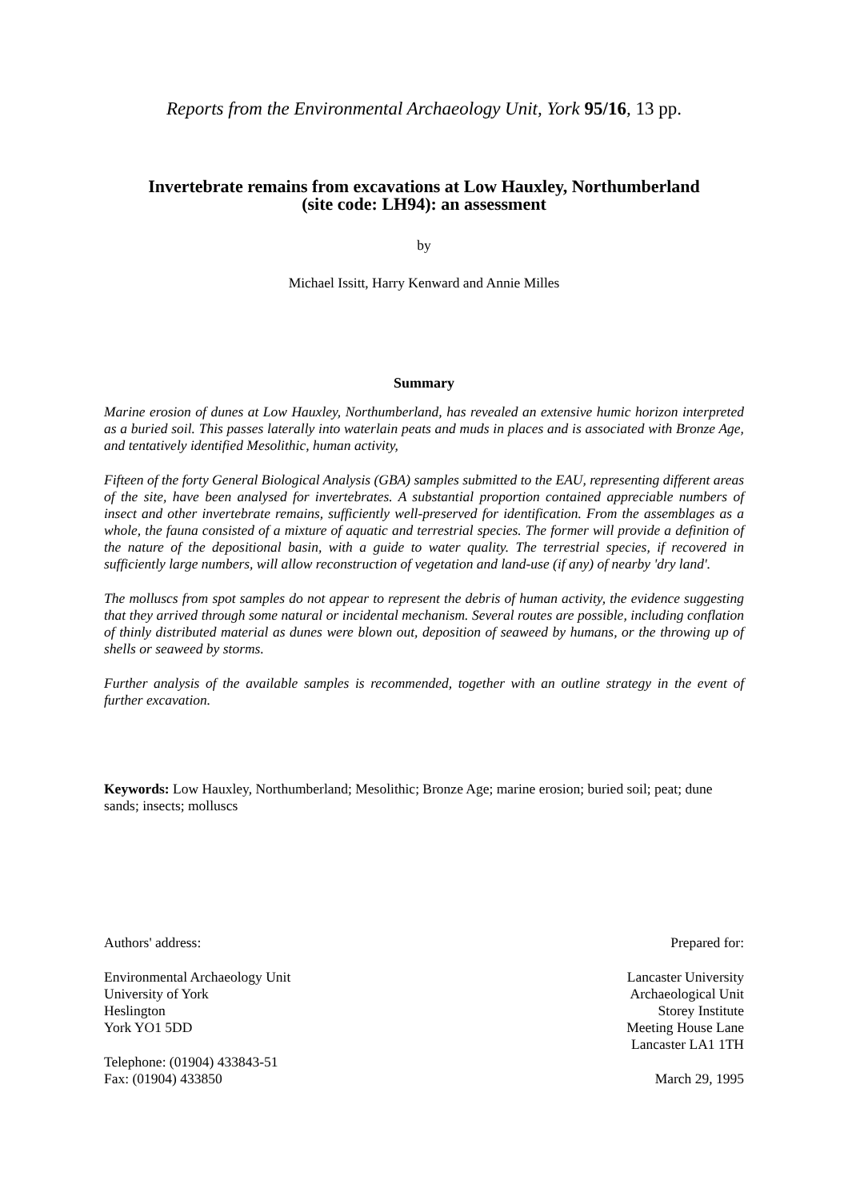Reports from the Environmental Archaeology Unit, York 95/16, 13 pp.
Invertebrate remains from excavations at Low Hauxley, Northumberland
(site code: LH94): an assessment
by
Michael Issitt, Harry Kenward and Annie Milles
Summary
Marine erosion of dunes at Low Hauxley, Northumberland, has revealed an extensive humic horizon interpreted as a buried soil. This passes laterally into waterlain peats and muds in places and is associated with Bronze Age, and tentatively identified Mesolithic, human activity,
Fifteen of the forty General Biological Analysis (GBA) samples submitted to the EAU, representing different areas of the site, have been analysed for invertebrates. A substantial proportion contained appreciable numbers of insect and other invertebrate remains, sufficiently well-preserved for identification. From the assemblages as a whole, the fauna consisted of a mixture of aquatic and terrestrial species. The former will provide a definition of the nature of the depositional basin, with a guide to water quality. The terrestrial species, if recovered in sufficiently large numbers, will allow reconstruction of vegetation and land-use (if any) of nearby 'dry land'.
The molluscs from spot samples do not appear to represent the debris of human activity, the evidence suggesting that they arrived through some natural or incidental mechanism. Several routes are possible, including conflation of thinly distributed material as dunes were blown out, deposition of seaweed by humans, or the throwing up of shells or seaweed by storms.
Further analysis of the available samples is recommended, together with an outline strategy in the event of further excavation.
Keywords: Low Hauxley, Northumberland; Mesolithic; Bronze Age; marine erosion; buried soil; peat; dune sands; insects; molluscs
Authors' address:
Environmental Archaeology Unit
University of York
Heslington
York YO1 5DD
Telephone: (01904) 433843-51
Fax: (01904) 433850
Prepared for:
Lancaster University
Archaeological Unit
Storey Institute
Meeting House Lane
Lancaster LA1 1TH
March 29, 1995